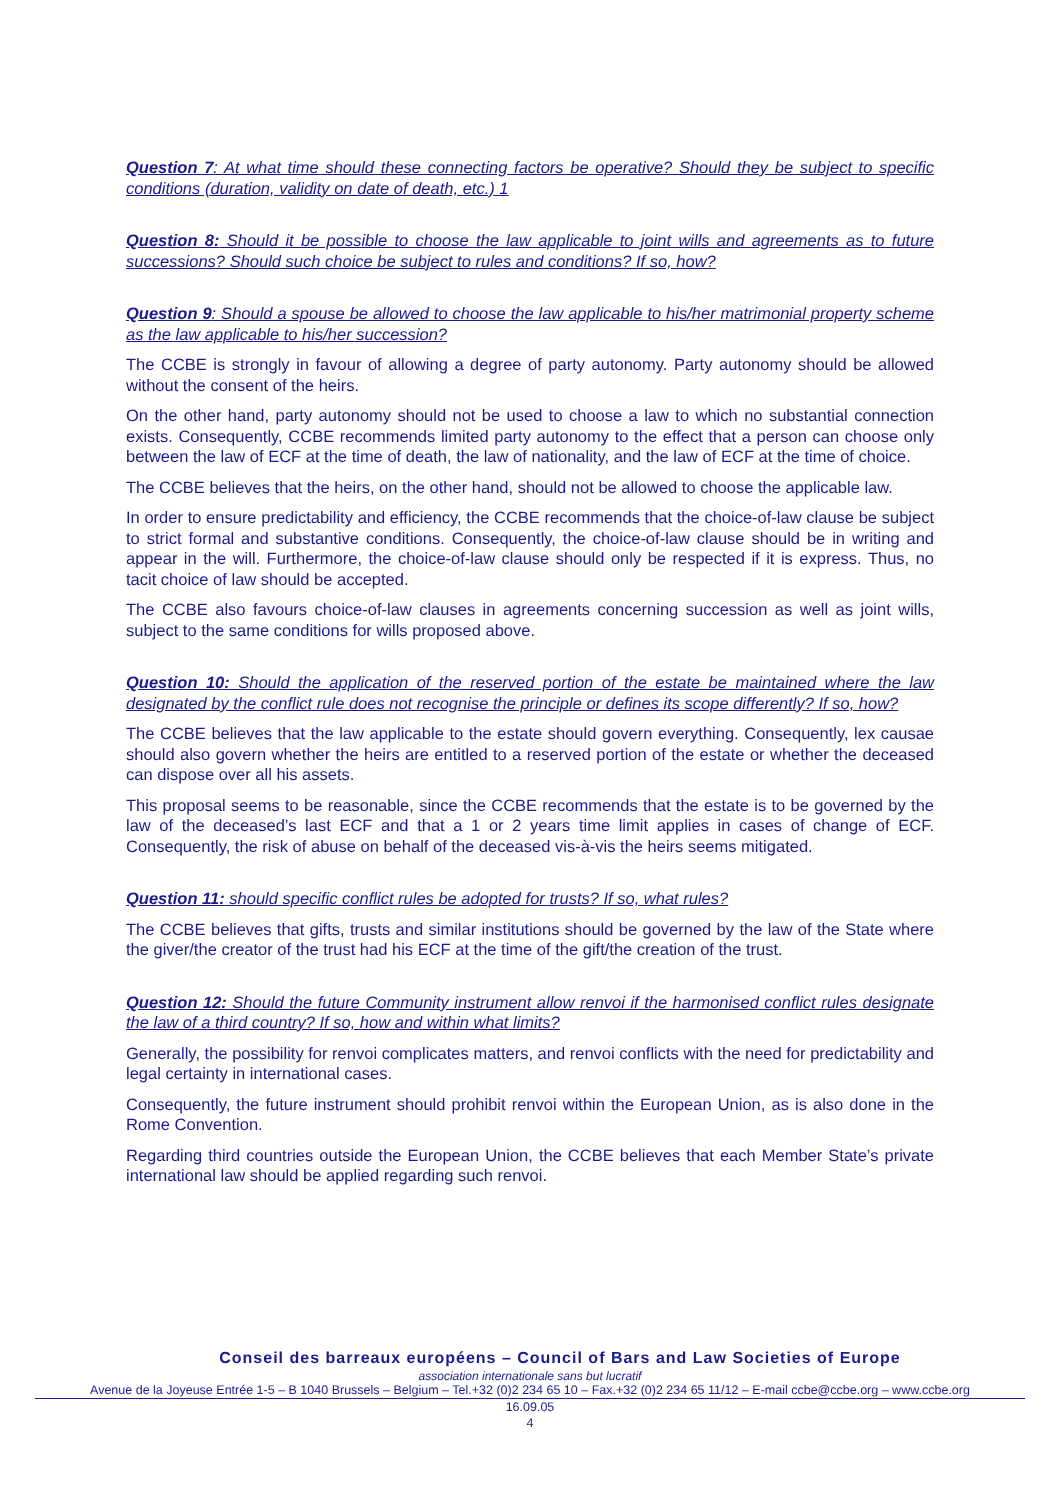Question 7: At what time should these connecting factors be operative? Should they be subject to specific conditions (duration, validity on date of death, etc.) 1
Question 8: Should it be possible to choose the law applicable to joint wills and agreements as to future successions? Should such choice be subject to rules and conditions? If so, how?
Question 9: Should a spouse be allowed to choose the law applicable to his/her matrimonial property scheme as the law applicable to his/her succession?
The CCBE is strongly in favour of allowing a degree of party autonomy. Party autonomy should be allowed without the consent of the heirs.
On the other hand, party autonomy should not be used to choose a law to which no substantial connection exists. Consequently, CCBE recommends limited party autonomy to the effect that a person can choose only between the law of ECF at the time of death, the law of nationality, and the law of ECF at the time of choice.
The CCBE believes that the heirs, on the other hand, should not be allowed to choose the applicable law.
In order to ensure predictability and efficiency, the CCBE recommends that the choice-of-law clause be subject to strict formal and substantive conditions. Consequently, the choice-of-law clause should be in writing and appear in the will. Furthermore, the choice-of-law clause should only be respected if it is express. Thus, no tacit choice of law should be accepted.
The CCBE also favours choice-of-law clauses in agreements concerning succession as well as joint wills, subject to the same conditions for wills proposed above.
Question 10: Should the application of the reserved portion of the estate be maintained where the law designated by the conflict rule does not recognise the principle or defines its scope differently? If so, how?
The CCBE believes that the law applicable to the estate should govern everything. Consequently, lex causae should also govern whether the heirs are entitled to a reserved portion of the estate or whether the deceased can dispose over all his assets.
This proposal seems to be reasonable, since the CCBE recommends that the estate is to be governed by the law of the deceased’s last ECF and that a 1 or 2 years time limit applies in cases of change of ECF. Consequently, the risk of abuse on behalf of the deceased vis-à-vis the heirs seems mitigated.
Question 11: should specific conflict rules be adopted for trusts? If so, what rules?
The CCBE believes that gifts, trusts and similar institutions should be governed by the law of the State where the giver/the creator of the trust had his ECF at the time of the gift/the creation of the trust.
Question 12: Should the future Community instrument allow renvoi if the harmonised conflict rules designate the law of a third country? If so, how and within what limits?
Generally, the possibility for renvoi complicates matters, and renvoi conflicts with the need for predictability and legal certainty in international cases.
Consequently, the future instrument should prohibit renvoi within the European Union, as is also done in the Rome Convention.
Regarding third countries outside the European Union, the CCBE believes that each Member State’s private international law should be applied regarding such renvoi.
Conseil des barreaux européens – Council of Bars and Law Societies of Europe
association internationale sans but lucratif
Avenue de la Joyeuse Entrée 1-5 – B 1040 Brussels – Belgium – Tel.+32 (0)2 234 65 10 – Fax.+32 (0)2 234 65 11/12 – E-mail ccbe@ccbe.org – www.ccbe.org
16.09.05
4